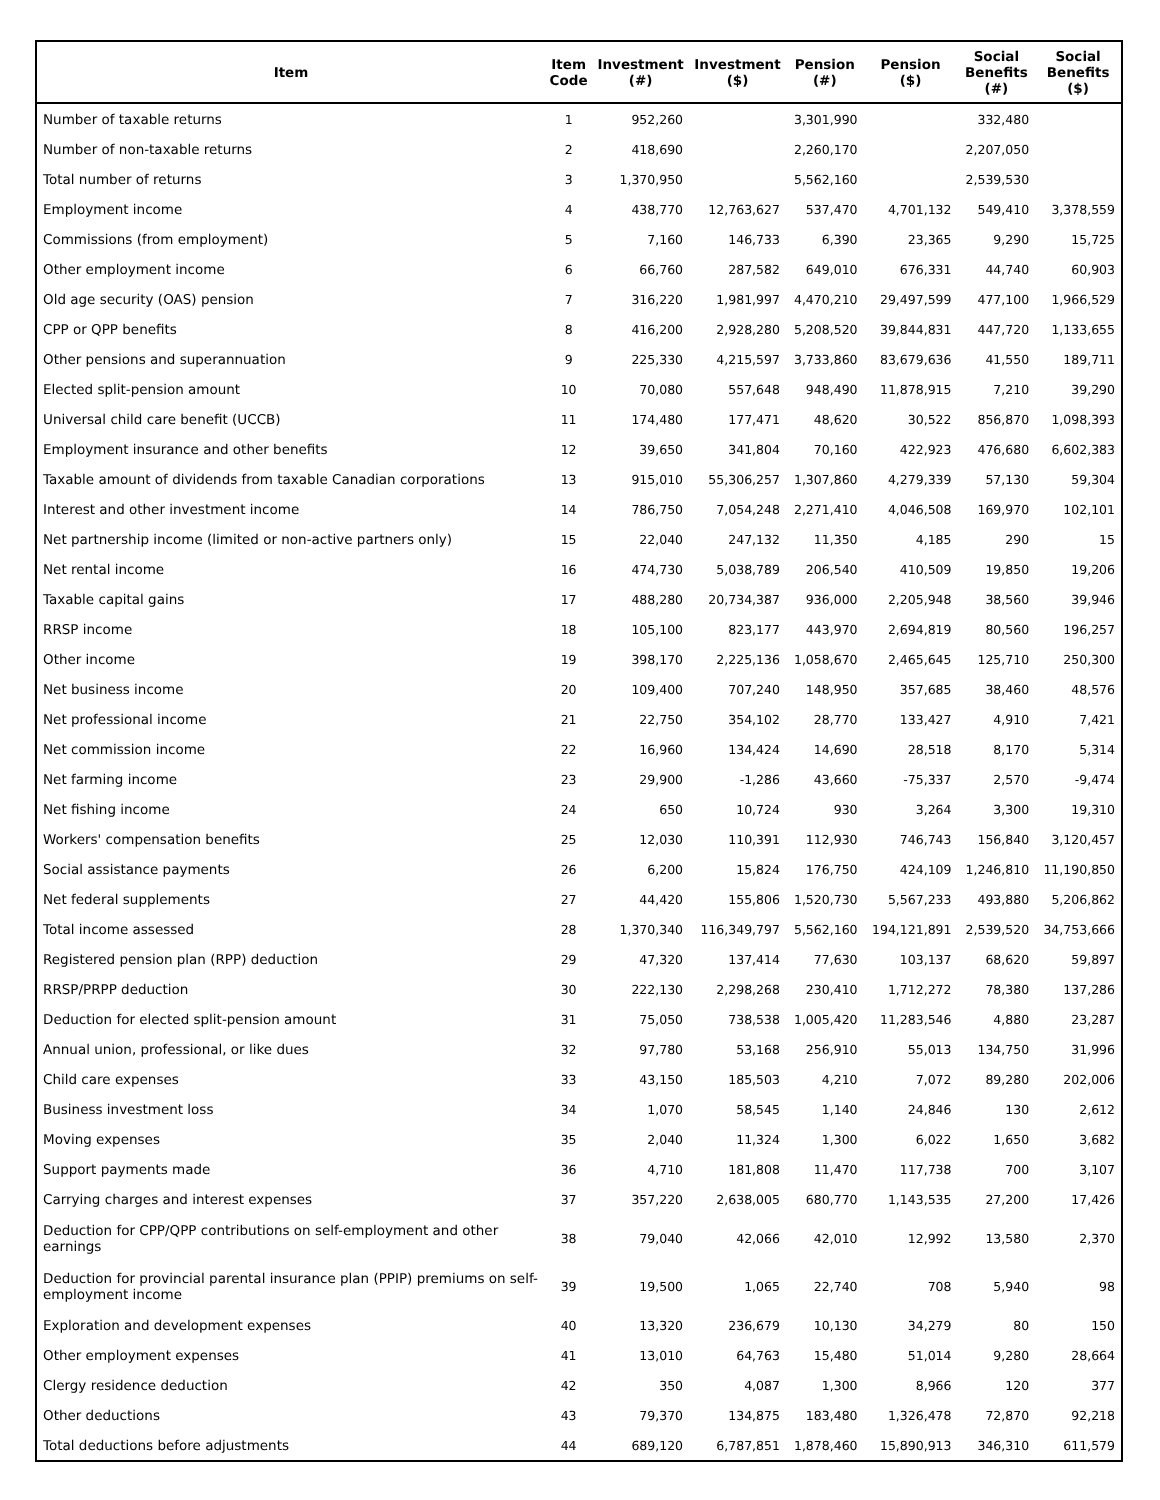| Item | Item Code | Investment (#) | Investment ($) | Pension (#) | Pension ($) | Social Benefits (#) | Social Benefits ($) |
| --- | --- | --- | --- | --- | --- | --- | --- |
| Number of taxable returns | 1 | 952,260 | | 3,301,990 | | 332,480 | |
| Number of non-taxable returns | 2 | 418,690 | | 2,260,170 | | 2,207,050 | |
| Total number of returns | 3 | 1,370,950 | | 5,562,160 | | 2,539,530 | |
| Employment income | 4 | 438,770 | 12,763,627 | 537,470 | 4,701,132 | 549,410 | 3,378,559 |
| Commissions (from employment) | 5 | 7,160 | 146,733 | 6,390 | 23,365 | 9,290 | 15,725 |
| Other employment income | 6 | 66,760 | 287,582 | 649,010 | 676,331 | 44,740 | 60,903 |
| Old age security (OAS) pension | 7 | 316,220 | 1,981,997 | 4,470,210 | 29,497,599 | 477,100 | 1,966,529 |
| CPP or QPP benefits | 8 | 416,200 | 2,928,280 | 5,208,520 | 39,844,831 | 447,720 | 1,133,655 |
| Other pensions and superannuation | 9 | 225,330 | 4,215,597 | 3,733,860 | 83,679,636 | 41,550 | 189,711 |
| Elected split-pension amount | 10 | 70,080 | 557,648 | 948,490 | 11,878,915 | 7,210 | 39,290 |
| Universal child care benefit (UCCB) | 11 | 174,480 | 177,471 | 48,620 | 30,522 | 856,870 | 1,098,393 |
| Employment insurance and other benefits | 12 | 39,650 | 341,804 | 70,160 | 422,923 | 476,680 | 6,602,383 |
| Taxable amount of dividends from taxable Canadian corporations | 13 | 915,010 | 55,306,257 | 1,307,860 | 4,279,339 | 57,130 | 59,304 |
| Interest and other investment income | 14 | 786,750 | 7,054,248 | 2,271,410 | 4,046,508 | 169,970 | 102,101 |
| Net partnership income (limited or non-active partners only) | 15 | 22,040 | 247,132 | 11,350 | 4,185 | 290 | 15 |
| Net rental income | 16 | 474,730 | 5,038,789 | 206,540 | 410,509 | 19,850 | 19,206 |
| Taxable capital gains | 17 | 488,280 | 20,734,387 | 936,000 | 2,205,948 | 38,560 | 39,946 |
| RRSP income | 18 | 105,100 | 823,177 | 443,970 | 2,694,819 | 80,560 | 196,257 |
| Other income | 19 | 398,170 | 2,225,136 | 1,058,670 | 2,465,645 | 125,710 | 250,300 |
| Net business income | 20 | 109,400 | 707,240 | 148,950 | 357,685 | 38,460 | 48,576 |
| Net professional income | 21 | 22,750 | 354,102 | 28,770 | 133,427 | 4,910 | 7,421 |
| Net commission income | 22 | 16,960 | 134,424 | 14,690 | 28,518 | 8,170 | 5,314 |
| Net farming income | 23 | 29,900 | -1,286 | 43,660 | -75,337 | 2,570 | -9,474 |
| Net fishing income | 24 | 650 | 10,724 | 930 | 3,264 | 3,300 | 19,310 |
| Workers' compensation benefits | 25 | 12,030 | 110,391 | 112,930 | 746,743 | 156,840 | 3,120,457 |
| Social assistance payments | 26 | 6,200 | 15,824 | 176,750 | 424,109 | 1,246,810 | 11,190,850 |
| Net federal supplements | 27 | 44,420 | 155,806 | 1,520,730 | 5,567,233 | 493,880 | 5,206,862 |
| Total income assessed | 28 | 1,370,340 | 116,349,797 | 5,562,160 | 194,121,891 | 2,539,520 | 34,753,666 |
| Registered pension plan (RPP) deduction | 29 | 47,320 | 137,414 | 77,630 | 103,137 | 68,620 | 59,897 |
| RRSP/PRPP deduction | 30 | 222,130 | 2,298,268 | 230,410 | 1,712,272 | 78,380 | 137,286 |
| Deduction for elected split-pension amount | 31 | 75,050 | 738,538 | 1,005,420 | 11,283,546 | 4,880 | 23,287 |
| Annual union, professional, or like dues | 32 | 97,780 | 53,168 | 256,910 | 55,013 | 134,750 | 31,996 |
| Child care expenses | 33 | 43,150 | 185,503 | 4,210 | 7,072 | 89,280 | 202,006 |
| Business investment loss | 34 | 1,070 | 58,545 | 1,140 | 24,846 | 130 | 2,612 |
| Moving expenses | 35 | 2,040 | 11,324 | 1,300 | 6,022 | 1,650 | 3,682 |
| Support payments made | 36 | 4,710 | 181,808 | 11,470 | 117,738 | 700 | 3,107 |
| Carrying charges and interest expenses | 37 | 357,220 | 2,638,005 | 680,770 | 1,143,535 | 27,200 | 17,426 |
| Deduction for CPP/QPP contributions on self-employment and other earnings | 38 | 79,040 | 42,066 | 42,010 | 12,992 | 13,580 | 2,370 |
| Deduction for provincial parental insurance plan (PPIP) premiums on self-employment income | 39 | 19,500 | 1,065 | 22,740 | 708 | 5,940 | 98 |
| Exploration and development expenses | 40 | 13,320 | 236,679 | 10,130 | 34,279 | 80 | 150 |
| Other employment expenses | 41 | 13,010 | 64,763 | 15,480 | 51,014 | 9,280 | 28,664 |
| Clergy residence deduction | 42 | 350 | 4,087 | 1,300 | 8,966 | 120 | 377 |
| Other deductions | 43 | 79,370 | 134,875 | 183,480 | 1,326,478 | 72,870 | 92,218 |
| Total deductions before adjustments | 44 | 689,120 | 6,787,851 | 1,878,460 | 15,890,913 | 346,310 | 611,579 |